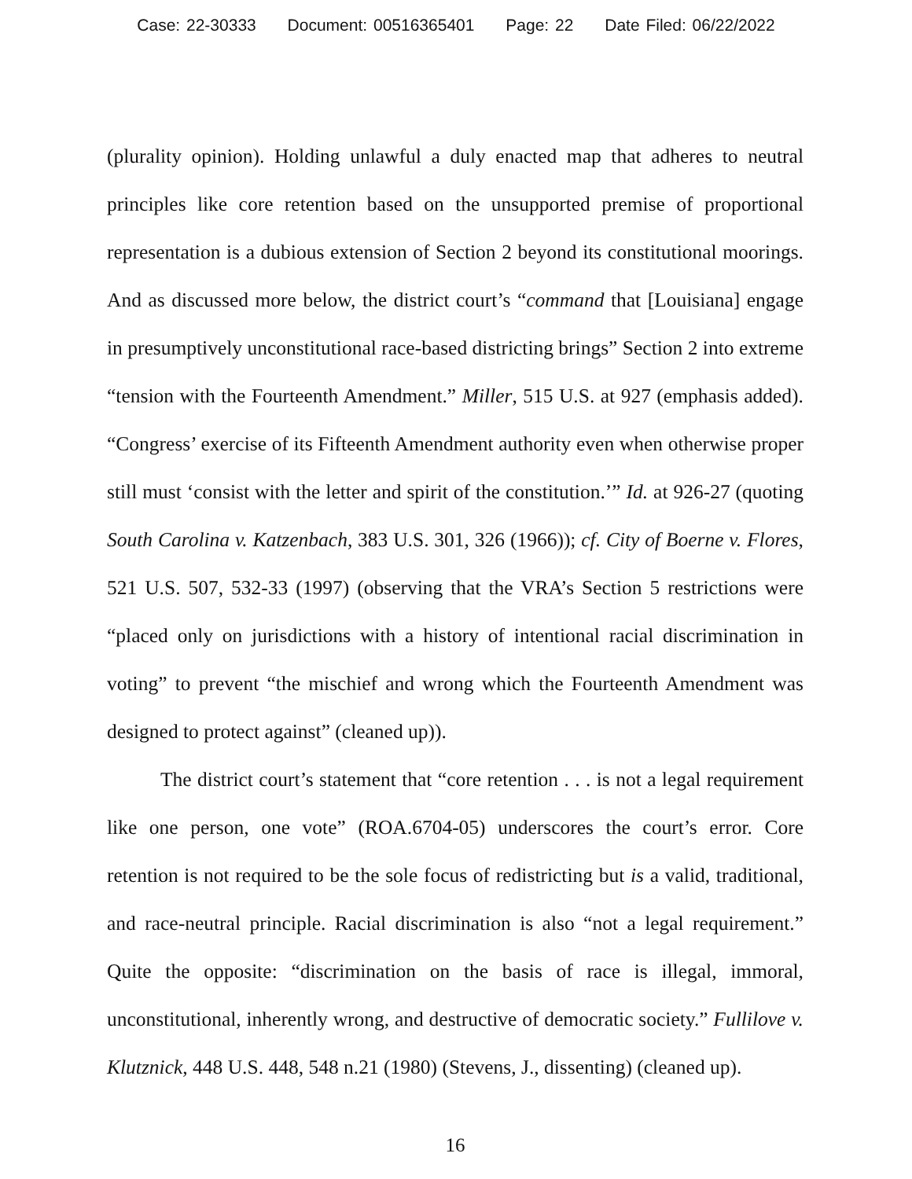Case: 22-30333 Document: 00516365401 Page: 22 Date Filed: 06/22/2022
(plurality opinion). Holding unlawful a duly enacted map that adheres to neutral principles like core retention based on the unsupported premise of proportional representation is a dubious extension of Section 2 beyond its constitutional moorings. And as discussed more below, the district court’s “command that [Louisiana] engage in presumptively unconstitutional race-based districting brings” Section 2 into extreme “tension with the Fourteenth Amendment.” Miller, 515 U.S. at 927 (emphasis added). “Congress’ exercise of its Fifteenth Amendment authority even when otherwise proper still must ‘consist with the letter and spirit of the constitution.’” Id. at 926-27 (quoting South Carolina v. Katzenbach, 383 U.S. 301, 326 (1966)); cf. City of Boerne v. Flores, 521 U.S. 507, 532-33 (1997) (observing that the VRA’s Section 5 restrictions were “placed only on jurisdictions with a history of intentional racial discrimination in voting” to prevent “the mischief and wrong which the Fourteenth Amendment was designed to protect against” (cleaned up)).
The district court’s statement that “core retention . . . is not a legal requirement like one person, one vote” (ROA.6704-05) underscores the court’s error. Core retention is not required to be the sole focus of redistricting but is a valid, traditional, and race-neutral principle. Racial discrimination is also “not a legal requirement.” Quite the opposite: “discrimination on the basis of race is illegal, immoral, unconstitutional, inherently wrong, and destructive of democratic society.” Fullilove v. Klutznick, 448 U.S. 448, 548 n.21 (1980) (Stevens, J., dissenting) (cleaned up).
16